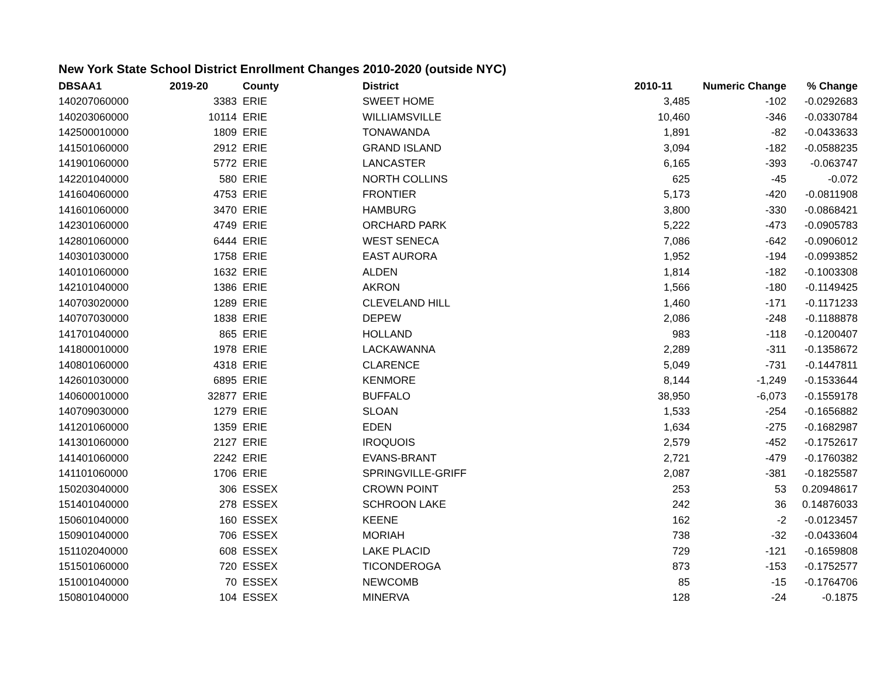New York State School District Enrollment Changes 2010-2020 (outside NYC)
| DBSAA1 | 2019-20 | County | District | 2010-11 | Numeric Change | % Change |
| --- | --- | --- | --- | --- | --- | --- |
| 140207060000 | 3383 | ERIE | SWEET HOME | 3,485 | -102 | -0.0292683 |
| 140203060000 | 10114 | ERIE | WILLIAMSVILLE | 10,460 | -346 | -0.0330784 |
| 142500010000 | 1809 | ERIE | TONAWANDA | 1,891 | -82 | -0.0433633 |
| 141501060000 | 2912 | ERIE | GRAND ISLAND | 3,094 | -182 | -0.0588235 |
| 141901060000 | 5772 | ERIE | LANCASTER | 6,165 | -393 | -0.063747 |
| 142201040000 | 580 | ERIE | NORTH COLLINS | 625 | -45 | -0.072 |
| 141604060000 | 4753 | ERIE | FRONTIER | 5,173 | -420 | -0.0811908 |
| 141601060000 | 3470 | ERIE | HAMBURG | 3,800 | -330 | -0.0868421 |
| 142301060000 | 4749 | ERIE | ORCHARD PARK | 5,222 | -473 | -0.0905783 |
| 142801060000 | 6444 | ERIE | WEST SENECA | 7,086 | -642 | -0.0906012 |
| 140301030000 | 1758 | ERIE | EAST AURORA | 1,952 | -194 | -0.0993852 |
| 140101060000 | 1632 | ERIE | ALDEN | 1,814 | -182 | -0.1003308 |
| 142101040000 | 1386 | ERIE | AKRON | 1,566 | -180 | -0.1149425 |
| 140703020000 | 1289 | ERIE | CLEVELAND HILL | 1,460 | -171 | -0.1171233 |
| 140707030000 | 1838 | ERIE | DEPEW | 2,086 | -248 | -0.1188878 |
| 141701040000 | 865 | ERIE | HOLLAND | 983 | -118 | -0.1200407 |
| 141800010000 | 1978 | ERIE | LACKAWANNA | 2,289 | -311 | -0.1358672 |
| 140801060000 | 4318 | ERIE | CLARENCE | 5,049 | -731 | -0.1447811 |
| 142601030000 | 6895 | ERIE | KENMORE | 8,144 | -1,249 | -0.1533644 |
| 140600010000 | 32877 | ERIE | BUFFALO | 38,950 | -6,073 | -0.1559178 |
| 140709030000 | 1279 | ERIE | SLOAN | 1,533 | -254 | -0.1656882 |
| 141201060000 | 1359 | ERIE | EDEN | 1,634 | -275 | -0.1682987 |
| 141301060000 | 2127 | ERIE | IROQUOIS | 2,579 | -452 | -0.1752617 |
| 141401060000 | 2242 | ERIE | EVANS-BRANT | 2,721 | -479 | -0.1760382 |
| 141101060000 | 1706 | ERIE | SPRINGVILLE-GRIFF | 2,087 | -381 | -0.1825587 |
| 150203040000 | 306 | ESSEX | CROWN POINT | 253 | 53 | 0.20948617 |
| 151401040000 | 278 | ESSEX | SCHROON LAKE | 242 | 36 | 0.14876033 |
| 150601040000 | 160 | ESSEX | KEENE | 162 | -2 | -0.0123457 |
| 150901040000 | 706 | ESSEX | MORIAH | 738 | -32 | -0.0433604 |
| 151102040000 | 608 | ESSEX | LAKE PLACID | 729 | -121 | -0.1659808 |
| 151501060000 | 720 | ESSEX | TICONDEROGA | 873 | -153 | -0.1752577 |
| 151001040000 | 70 | ESSEX | NEWCOMB | 85 | -15 | -0.1764706 |
| 150801040000 | 104 | ESSEX | MINERVA | 128 | -24 | -0.1875 |